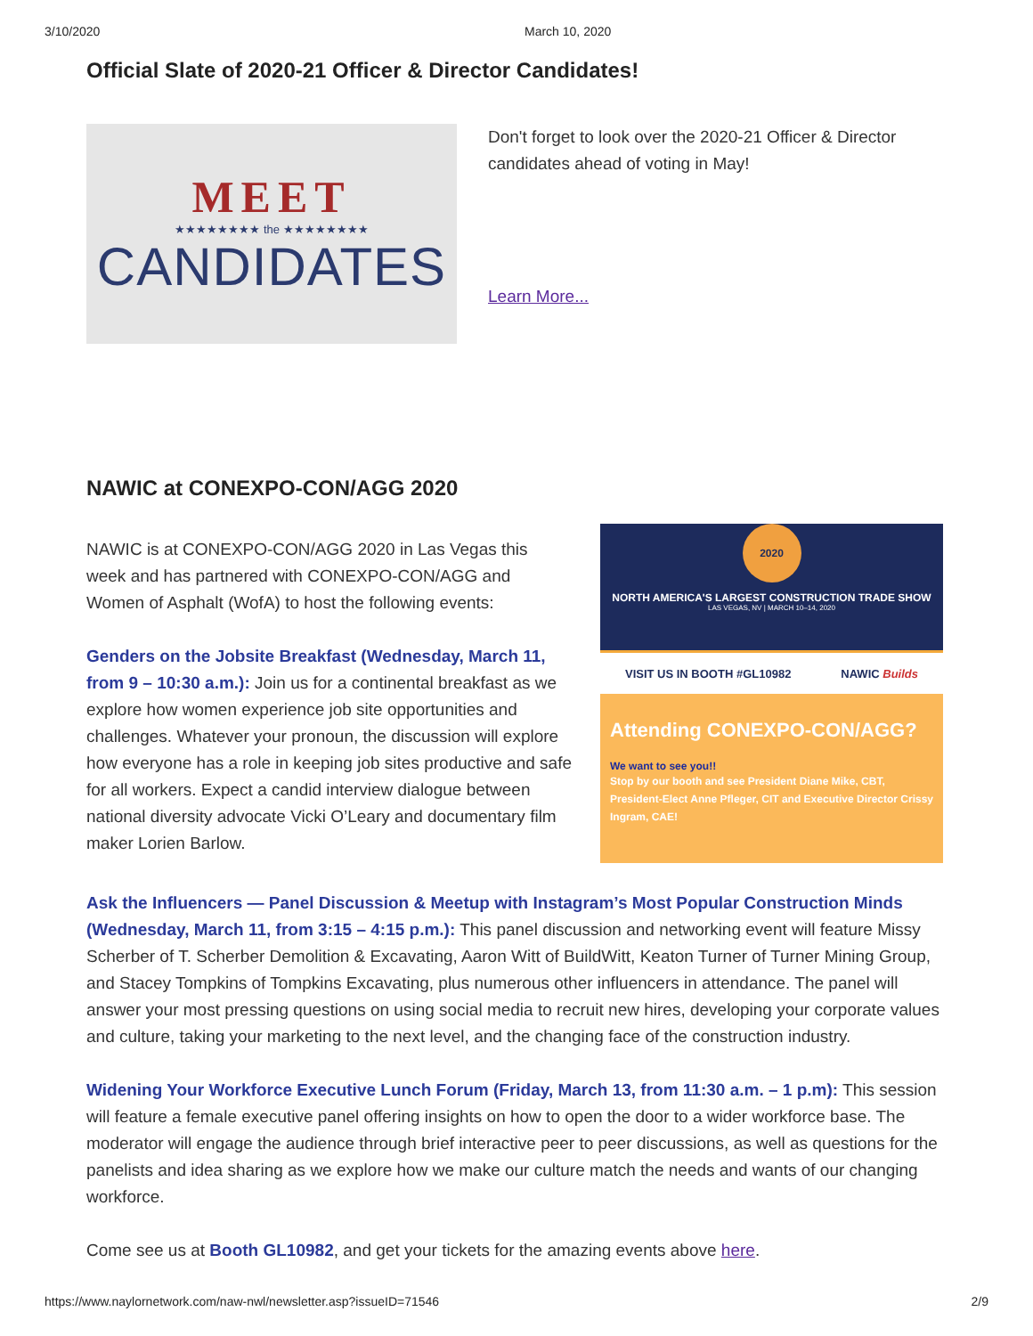3/10/2020 March 10, 2020
Official Slate of 2020-21 Officer & Director Candidates!
MEET
★★★★★★★★ the ★★★★★★★★
CANDIDATES
Don't forget to look over the 2020-21 Officer & Director candidates ahead of voting in May!
Learn More...
NAWIC at CONEXPO-CON/AGG 2020
NAWIC is at CONEXPO-CON/AGG 2020 in Las Vegas this week and has partnered with CONEXPO-CON/AGG and Women of Asphalt (WofA) to host the following events:
Genders on the Jobsite Breakfast (Wednesday, March 11, from 9 – 10:30 a.m.): Join us for a continental breakfast as we explore how women experience job site opportunities and challenges. Whatever your pronoun, the discussion will explore how everyone has a role in keeping job sites productive and safe for all workers. Expect a candid interview dialogue between national diversity advocate Vicki O’Leary and documentary film maker Lorien Barlow.
2020
NORTH AMERICA'S LARGEST CONSTRUCTION TRADE SHOW
LAS VEGAS, NV | MARCH 10–14, 2020
VISIT US IN BOOTH #GL10982 NAWIC Builds
Attending CONEXPO-CON/AGG?
We want to see you!!
Stop by our booth and see President Diane Mike, CBT, President-Elect Anne Pfleger, CIT and Executive Director Crissy Ingram, CAE!
Ask the Influencers — Panel Discussion & Meetup with Instagram’s Most Popular Construction Minds (Wednesday, March 11, from 3:15 – 4:15 p.m.): This panel discussion and networking event will feature Missy Scherber of T. Scherber Demolition & Excavating, Aaron Witt of BuildWitt, Keaton Turner of Turner Mining Group, and Stacey Tompkins of Tompkins Excavating, plus numerous other influencers in attendance. The panel will answer your most pressing questions on using social media to recruit new hires, developing your corporate values and culture, taking your marketing to the next level, and the changing face of the construction industry.
Widening Your Workforce Executive Lunch Forum (Friday, March 13, from 11:30 a.m. – 1 p.m): This session will feature a female executive panel offering insights on how to open the door to a wider workforce base. The moderator will engage the audience through brief interactive peer to peer discussions, as well as questions for the panelists and idea sharing as we explore how we make our culture match the needs and wants of our changing workforce.
Come see us at Booth GL10982, and get your tickets for the amazing events above here.
https://www.naylornetwork.com/naw-nwl/newsletter.asp?issueID=71546 2/9